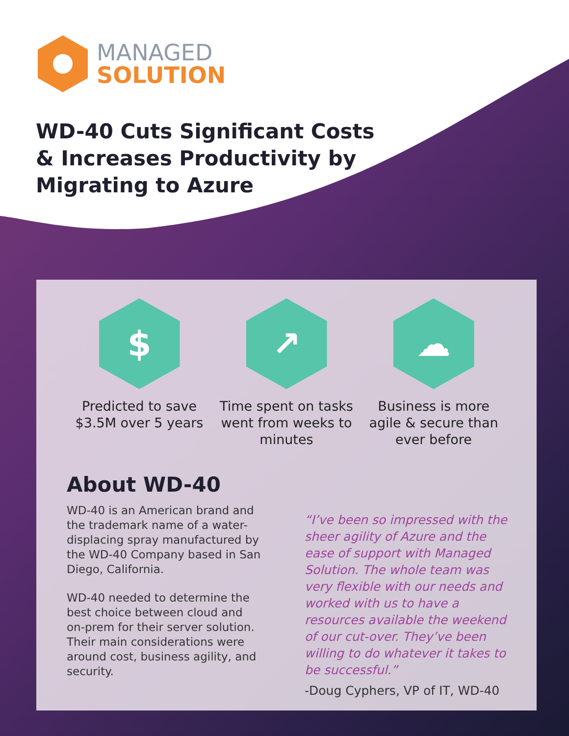MANAGED
SOLUTION
WD-40 Cuts Significant Costs & Increases Productivity by Migrating to Azure
$
Predicted to save $3.5M over 5 years
↗
Time spent on tasks went from weeks to minutes
☁
Business is more agile & secure than ever before
About WD-40
WD-40 is an American brand and the trademark name of a water-displacing spray manufactured by the WD-40 Company based in San Diego, California.
WD-40 needed to determine the best choice between cloud and on-prem for their server solution. Their main considerations were around cost, business agility, and security.
“I’ve been so impressed with the sheer agility of Azure and the ease of support with Managed Solution. The whole team was very flexible with our needs and worked with us to have a resources available the weekend of our cut-over. They’ve been willing to do whatever it takes to be successful.”
-Doug Cyphers, VP of IT, WD-40